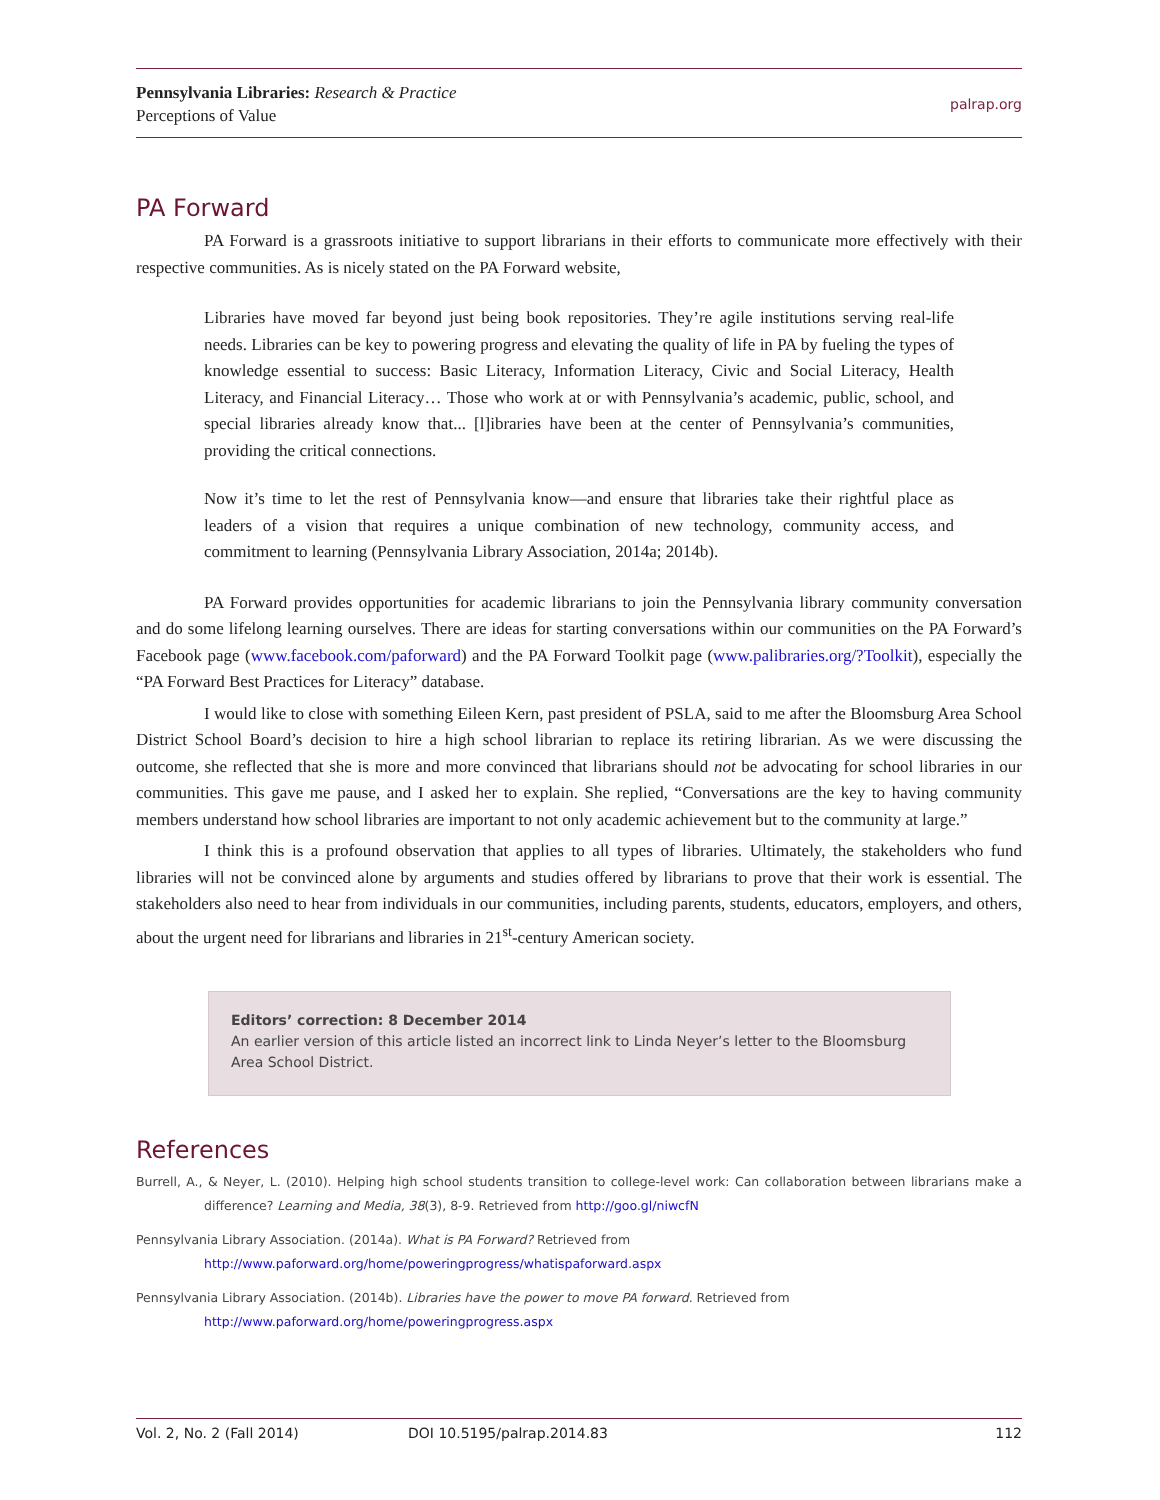Pennsylvania Libraries: Research & Practice
Perceptions of Value
palrap.org
PA Forward
PA Forward is a grassroots initiative to support librarians in their efforts to communicate more effectively with their respective communities. As is nicely stated on the PA Forward website,
Libraries have moved far beyond just being book repositories. They’re agile institutions serving real-life needs. Libraries can be key to powering progress and elevating the quality of life in PA by fueling the types of knowledge essential to success: Basic Literacy, Information Literacy, Civic and Social Literacy, Health Literacy, and Financial Literacy… Those who work at or with Pennsylvania’s academic, public, school, and special libraries already know that... [l]ibraries have been at the center of Pennsylvania’s communities, providing the critical connections.
Now it’s time to let the rest of Pennsylvania know—and ensure that libraries take their rightful place as leaders of a vision that requires a unique combination of new technology, community access, and commitment to learning (Pennsylvania Library Association, 2014a; 2014b).
PA Forward provides opportunities for academic librarians to join the Pennsylvania library community conversation and do some lifelong learning ourselves. There are ideas for starting conversations within our communities on the PA Forward’s Facebook page (www.facebook.com/paforward) and the PA Forward Toolkit page (www.palibraries.org/?Toolkit), especially the “PA Forward Best Practices for Literacy” database.
I would like to close with something Eileen Kern, past president of PSLA, said to me after the Bloomsburg Area School District School Board’s decision to hire a high school librarian to replace its retiring librarian. As we were discussing the outcome, she reflected that she is more and more convinced that librarians should not be advocating for school libraries in our communities. This gave me pause, and I asked her to explain. She replied, “Conversations are the key to having community members understand how school libraries are important to not only academic achievement but to the community at large.”
I think this is a profound observation that applies to all types of libraries. Ultimately, the stakeholders who fund libraries will not be convinced alone by arguments and studies offered by librarians to prove that their work is essential. The stakeholders also need to hear from individuals in our communities, including parents, students, educators, employers, and others, about the urgent need for librarians and libraries in 21<sup>st</sup>-century American society.
Editors’ correction: 8 December 2014
An earlier version of this article listed an incorrect link to Linda Neyer’s letter to the Bloomsburg Area School District.
References
Burrell, A., & Neyer, L. (2010). Helping high school students transition to college-level work: Can collaboration between librarians make a difference? Learning and Media, 38(3), 8-9. Retrieved from http://goo.gl/niwcfN
Pennsylvania Library Association. (2014a). What is PA Forward? Retrieved from
http://www.paforward.org/home/poweringprogress/whatispaforward.aspx
Pennsylvania Library Association. (2014b). Libraries have the power to move PA forward. Retrieved from
http://www.paforward.org/home/poweringprogress.aspx
Vol. 2, No. 2 (Fall 2014) DOI 10.5195/palrap.2014.83 112